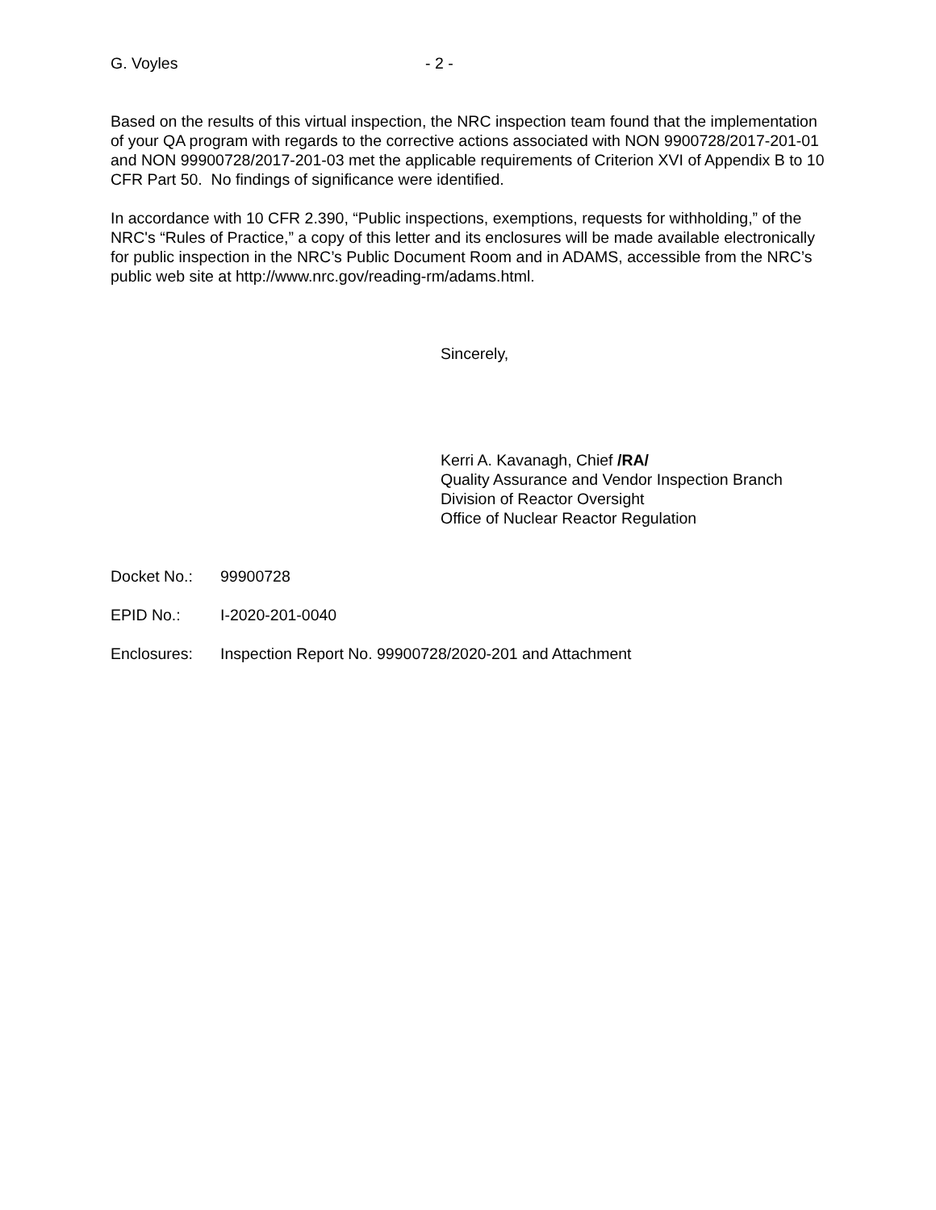G. Voyles - 2 -
Based on the results of this virtual inspection, the NRC inspection team found that the implementation of your QA program with regards to the corrective actions associated with NON 9900728/2017-201-01 and NON 99900728/2017-201-03 met the applicable requirements of Criterion XVI of Appendix B to 10 CFR Part 50. No findings of significance were identified.
In accordance with 10 CFR 2.390, “Public inspections, exemptions, requests for withholding,” of the NRC's “Rules of Practice,” a copy of this letter and its enclosures will be made available electronically for public inspection in the NRC’s Public Document Room and in ADAMS, accessible from the NRC’s public web site at http://www.nrc.gov/reading-rm/adams.html.
Sincerely,
Kerri A. Kavanagh, Chief /RA/
Quality Assurance and Vendor Inspection Branch
Division of Reactor Oversight
Office of Nuclear Reactor Regulation
Docket No.: 99900728
EPID No.: I-2020-201-0040
Enclosures: Inspection Report No. 99900728/2020-201 and Attachment